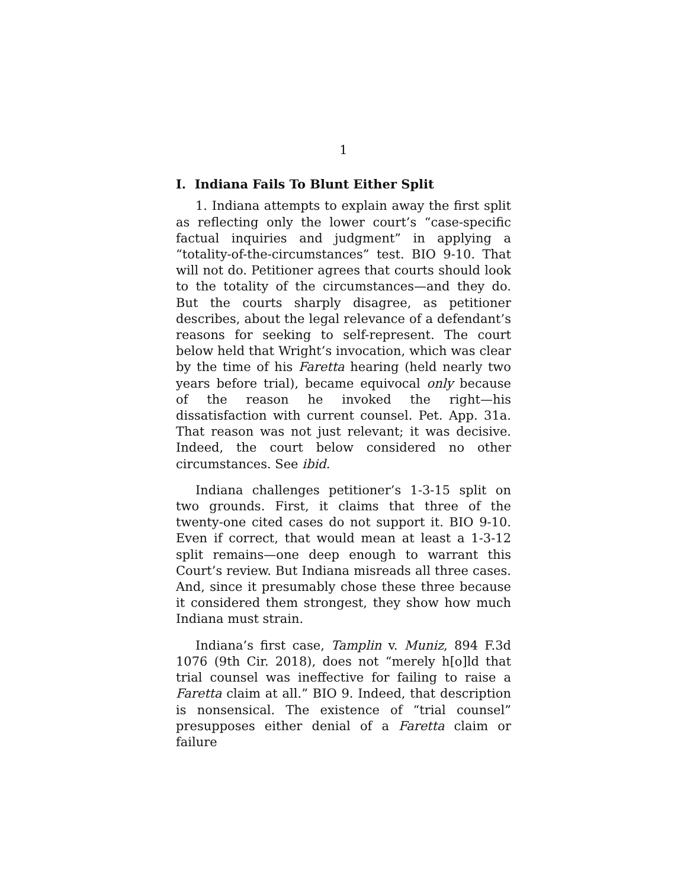1
I. Indiana Fails To Blunt Either Split
1. Indiana attempts to explain away the first split as reflecting only the lower court’s “case-specific factual inquiries and judgment” in applying a “totality-of-the-circumstances” test. BIO 9-10. That will not do. Petitioner agrees that courts should look to the totality of the circumstances—and they do. But the courts sharply disagree, as petitioner describes, about the legal relevance of a defendant’s reasons for seeking to self-represent. The court below held that Wright’s invocation, which was clear by the time of his Faretta hearing (held nearly two years before trial), became equivocal only because of the reason he invoked the right—his dissatisfaction with current counsel. Pet. App. 31a. That reason was not just relevant; it was decisive. Indeed, the court below considered no other circumstances. See ibid.
Indiana challenges petitioner’s 1-3-15 split on two grounds. First, it claims that three of the twenty-one cited cases do not support it. BIO 9-10. Even if correct, that would mean at least a 1-3-12 split remains—one deep enough to warrant this Court’s review. But Indiana misreads all three cases. And, since it presumably chose these three because it considered them strongest, they show how much Indiana must strain.
Indiana’s first case, Tamplin v. Muniz, 894 F.3d 1076 (9th Cir. 2018), does not “merely h[o]ld that trial counsel was ineffective for failing to raise a Faretta claim at all.” BIO 9. Indeed, that description is nonsensical. The existence of “trial counsel” presupposes either denial of a Faretta claim or failure